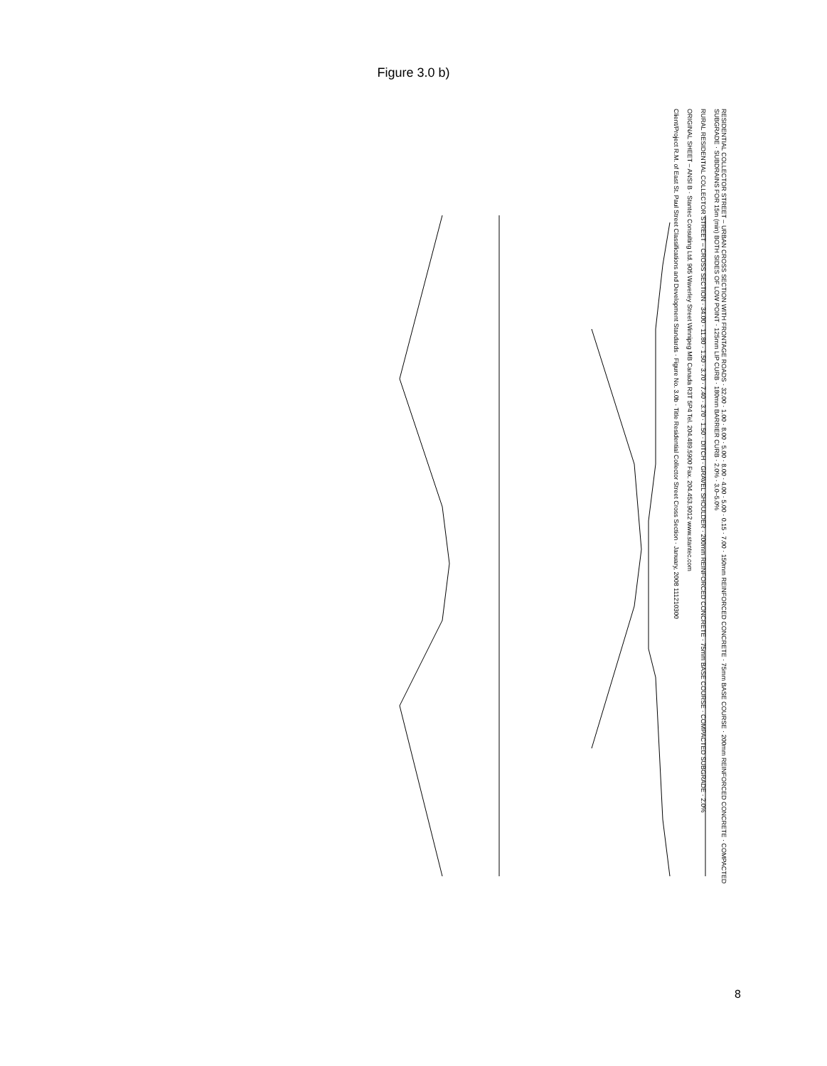Figure 3.0 b)
RESIDENTIAL COLLECTOR STREET – URBAN CROSS SECTION WITH FRONTAGE ROADS · 32.00 · 1.00 · 8.00 · 5.00 · 8.00 · 4.00 · 5.00 · 0.15 · 7.00 · 150mm REINFORCED CONCRETE · 75mm BASE COURSE · 200mm REINFORCED CONCRETE · COMPACTED SUBGRADE · SUBDRAINS FOR 15m (min) BOTH SIDES OF LOW POINT · 125mm LIP CURB · 180mm BARRIER CURB · 2.0% · 3.0–5.0%
RURAL RESIDENTIAL COLLECTOR STREET – CROSS SECTION · 34.00 · 11.80 · 1.50 · 3.70 · 7.40 · 3.70 · 1.50 · DITCH · GRAVEL SHOULDER · 200mm REINFORCED CONCRETE · 75mm BASE COURSE · COMPACTED SUBGRADE · 2.0%
ORIGINAL SHEET – ANSI B · Stantec Consulting Ltd. 905 Waverley Street Winnipeg MB Canada R3T 5P4 Tel. 204.489.5900 Fax. 204.453.9012 www.stantec.com
Client/Project R.M. of East St. Paul Street Classifications and Development Standards · Figure No. 3.0b · Title Residential Collector Street Cross Section · January, 2008 111210300
8